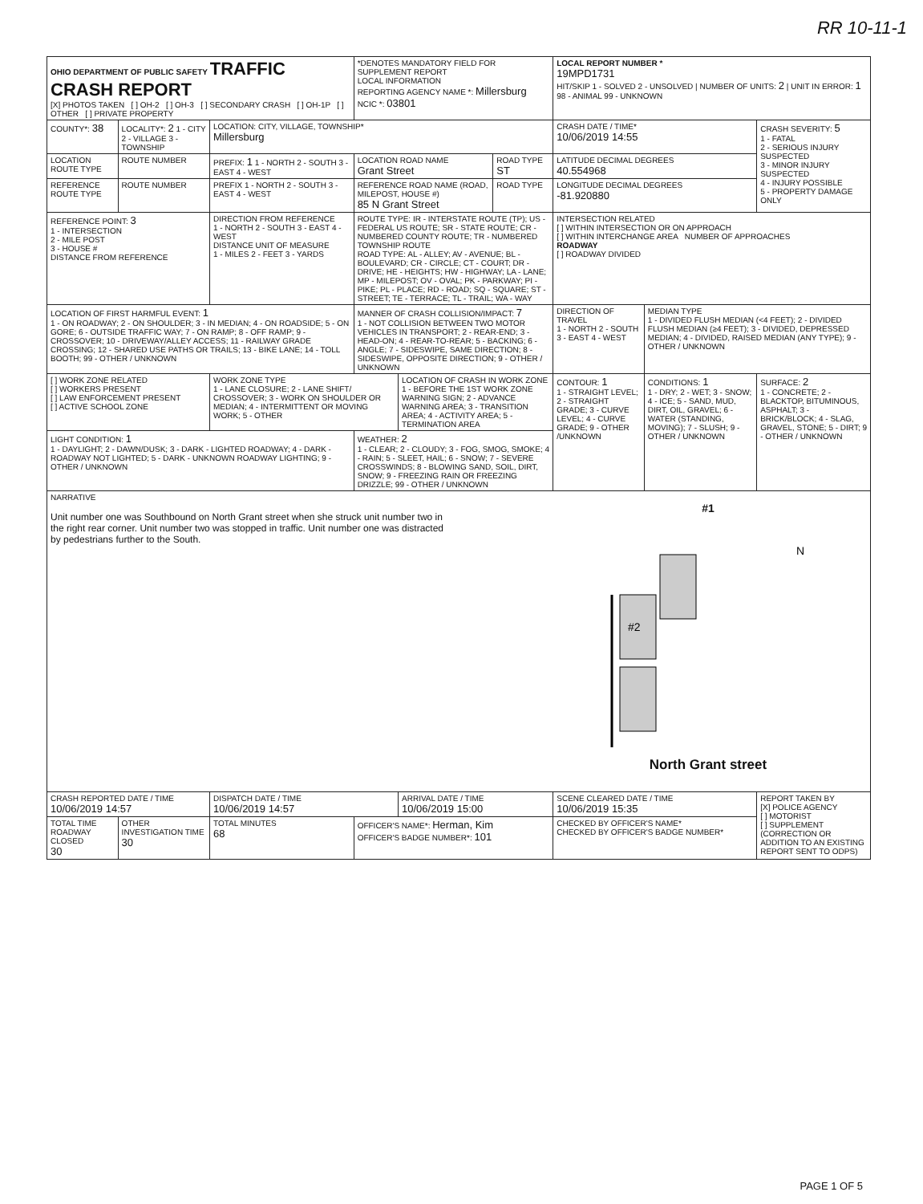RR 10-11-1
| OHIO DEPARTMENT OF PUBLIC SAFETY TRAFFIC CRASH REPORT [X] PHOTOS TAKEN [ ] OH-2 [ ] OH-3 [ ] SECONDARY CRASH [ ] OH-1P [ ] OTHER [ ] PRIVATE PROPERTY | | | *DENOTES MANDATORY FIELD FOR SUPPLEMENT REPORT LOCAL INFORMATION REPORTING AGENCY NAME *: Millersburg NCIC *: 03801 | | | LOCAL REPORT NUMBER * 19MPD1731 HIT/SKIP 1 - SOLVED 2 - UNSOLVED / NUMBER OF UNITS: 2 / UNIT IN ERROR: 1 98 - ANIMAL 99 - UNKNOWN | | |
| COUNTY*: 38 | LOCALITY*: 2 1 - CITY 2 - VILLAGE 3 - TOWNSHIP | LOCATION: CITY, VILLAGE, TOWNSHIP* Millersburg | | | | CRASH DATE / TIME* 10/06/2019 14:55 | | CRASH SEVERITY: 5 1 - FATAL 2 - SERIOUS INJURY SUSPECTED 3 - MINOR INJURY SUSPECTED 4 - INJURY POSSIBLE 5 - PROPERTY DAMAGE ONLY |
| LOCATION ROUTE TYPE | ROUTE NUMBER | PREFIX: 1 1 - NORTH 2 - SOUTH 3 - EAST 4 - WEST | LOCATION ROAD NAME Grant Street | | ROAD TYPE ST | LATITUDE DECIMAL DEGREES 40.554968 | | |
| REFERENCE ROUTE TYPE | ROUTE NUMBER | PREFIX 1 - NORTH 2 - SOUTH 3 - EAST 4 - WEST | REFERENCE ROAD NAME (ROAD, MILEPOST, HOUSE #) 85 N Grant Street | | ROAD TYPE | LONGITUDE DECIMAL DEGREES -81.920880 | | |
| REFERENCE POINT: 3 1 - INTERSECTION 2 - MILE POST 3 - HOUSE # DISTANCE FROM REFERENCE | | DIRECTION FROM REFERENCE 1 - NORTH 2 - SOUTH 3 - EAST 4 - WEST DISTANCE UNIT OF MEASURE 1 - MILES 2 - FEET 3 - YARDS | ROUTE TYPE: IR - INTERSTATE ROUTE (TP); US - FEDERAL US ROUTE; SR - STATE ROUTE; CR - NUMBERED COUNTY ROUTE; TR - NUMBERED TOWNSHIP ROUTE ROAD TYPE: AL - ALLEY; AV - AVENUE; BL - BOULEVARD; CR - CIRCLE; CT - COURT; DR - DRIVE; HE - HEIGHTS; HW - HIGHWAY; LA - LANE; MP - MILEPOST; OV - OVAL; PK - PARKWAY; PI - PIKE; PL - PLACE; RD - ROAD; SQ - SQUARE; ST - STREET; TE - TERRACE; TL - TRAIL; WA - WAY | | | INTERSECTION RELATED [ ] WITHIN INTERSECTION OR ON APPROACH [ ] WITHIN INTERCHANGE AREA NUMBER OF APPROACHES ROADWAY [ ] ROADWAY DIVIDED | | |
| LOCATION OF FIRST HARMFUL EVENT: 1 1 - ON ROADWAY; 2 - ON SHOULDER; 3 - IN MEDIAN; 4 - ON ROADSIDE; 5 - ON GORE; 6 - OUTSIDE TRAFFIC WAY; 7 - ON RAMP; 8 - OFF RAMP; 9 - CROSSOVER; 10 - DRIVEWAY/ALLEY ACCESS; 11 - RAILWAY GRADE CROSSING; 12 - SHARED USE PATHS OR TRAILS; 13 - BIKE LANE; 14 - TOLL BOOTH; 99 - OTHER / UNKNOWN | | | MANNER OF CRASH COLLISION/IMPACT: 7 1 - NOT COLLISION BETWEEN TWO MOTOR VEHICLES IN TRANSPORT; 2 - REAR-END; 3 - HEAD-ON; 4 - REAR-TO-REAR; 5 - BACKING; 6 - ANGLE; 7 - SIDESWIPE, SAME DIRECTION; 8 - SIDESWIPE, OPPOSITE DIRECTION; 9 - OTHER / UNKNOWN | | | DIRECTION OF TRAVEL 1 - NORTH 2 - SOUTH 3 - EAST 4 - WEST | MEDIAN TYPE 1 - DIVIDED FLUSH MEDIAN (<4 FEET); 2 - DIVIDED FLUSH MEDIAN (≥4 FEET); 3 - DIVIDED, DEPRESSED MEDIAN; 4 - DIVIDED, RAISED MEDIAN (ANY TYPE); 9 - OTHER / UNKNOWN | |
| [ ] WORK ZONE RELATED [ ] WORKERS PRESENT [ ] LAW ENFORCEMENT PRESENT [ ] ACTIVE SCHOOL ZONE | | WORK ZONE TYPE 1 - LANE CLOSURE; 2 - LANE SHIFT/ CROSSOVER; 3 - WORK ON SHOULDER OR MEDIAN; 4 - INTERMITTENT OR MOVING WORK; 5 - OTHER | | LOCATION OF CRASH IN WORK ZONE 1 - BEFORE THE 1ST WORK ZONE WARNING SIGN; 2 - ADVANCE WARNING AREA; 3 - TRANSITION AREA; 4 - ACTIVITY AREA; 5 - TERMINATION AREA | | CONTOUR: 1 1 - STRAIGHT LEVEL; 2 - STRAIGHT GRADE; 3 - CURVE LEVEL; 4 - CURVE GRADE; 9 - OTHER /UNKNOWN | CONDITIONS: 1 1 - DRY; 2 - WET; 3 - SNOW; 4 - ICE; 5 - SAND, MUD, DIRT, OIL, GRAVEL; 6 - WATER (STANDING, MOVING); 7 - SLUSH; 9 - OTHER / UNKNOWN | SURFACE: 2 1 - CONCRETE; 2 - BLACKTOP, BITUMINOUS, ASPHALT; 3 - BRICK/BLOCK; 4 - SLAG, GRAVEL, STONE; 5 - DIRT; 9 - OTHER / UNKNOWN |
| LIGHT CONDITION: 1 1 - DAYLIGHT; 2 - DAWN/DUSK; 3 - DARK - LIGHTED ROADWAY; 4 - DARK - ROADWAY NOT LIGHTED; 5 - DARK - UNKNOWN ROADWAY LIGHTING; 9 - OTHER / UNKNOWN | | | WEATHER: 2 1 - CLEAR; 2 - CLOUDY; 3 - FOG, SMOG, SMOKE; 4 - RAIN; 5 - SLEET, HAIL; 6 - SNOW; 7 - SEVERE CROSSWINDS; 8 - BLOWING SAND, SOIL, DIRT, SNOW; 9 - FREEZING RAIN OR FREEZING DRIZZLE; 99 - OTHER / UNKNOWN | | | | | |
| NARRATIVE Unit number one was Southbound on North Grant street when she struck unit number two in the right rear corner. Unit number two was stopped in traffic. Unit number one was distracted by pedestrians further to the South. #1 #2 N North Grant street | | | | | | | | |
| CRASH REPORTED DATE / TIME 10/06/2019 14:57 | | DISPATCH DATE / TIME 10/06/2019 14:57 | | ARRIVAL DATE / TIME 10/06/2019 15:00 | | SCENE CLEARED DATE / TIME 10/06/2019 15:35 | | REPORT TAKEN BY [X] POLICE AGENCY [ ] MOTORIST [ ] SUPPLEMENT (CORRECTION OR ADDITION TO AN EXISTING REPORT SENT TO ODPS) |
| TOTAL TIME ROADWAY CLOSED 30 | OTHER INVESTIGATION TIME 30 | TOTAL MINUTES 68 | OFFICER'S NAME*: Herman, Kim OFFICER'S BADGE NUMBER*: 101 | | | CHECKED BY OFFICER'S NAME* CHECKED BY OFFICER'S BADGE NUMBER* | | |
PAGE 1 OF 5